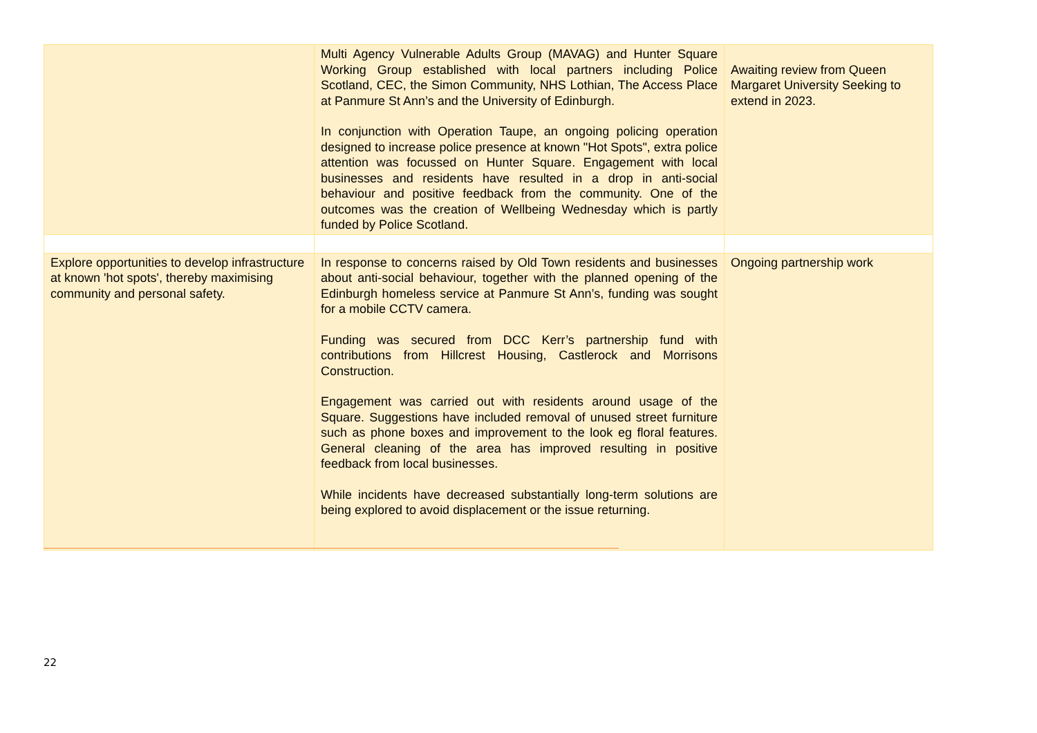| | Multi Agency Vulnerable Adults Group (MAVAG) and Hunter Square Working Group established with local partners including Police Scotland, CEC, the Simon Community, NHS Lothian, The Access Place at Panmure St Ann’s and the University of Edinburgh. In conjunction with Operation Taupe, an ongoing policing operation designed to increase police presence at known "Hot Spots", extra police attention was focussed on Hunter Square. Engagement with local businesses and residents have resulted in a drop in anti-social behaviour and positive feedback from the community. One of the outcomes was the creation of Wellbeing Wednesday which is partly funded by Police Scotland. | Awaiting review from Queen Margaret University Seeking to extend in 2023. |
| Explore opportunities to develop infrastructure at known 'hot spots', thereby maximising community and personal safety. | In response to concerns raised by Old Town residents and businesses about anti-social behaviour, together with the planned opening of the Edinburgh homeless service at Panmure St Ann’s, funding was sought for a mobile CCTV camera. Funding was secured from DCC Kerr’s partnership fund with contributions from Hillcrest Housing, Castlerock and Morrisons Construction. Engagement was carried out with residents around usage of the Square. Suggestions have included removal of unused street furniture such as phone boxes and improvement to the look eg floral features. General cleaning of the area has improved resulting in positive feedback from local businesses. While incidents have decreased substantially long-term solutions are being explored to avoid displacement or the issue returning. | Ongoing partnership work |
22